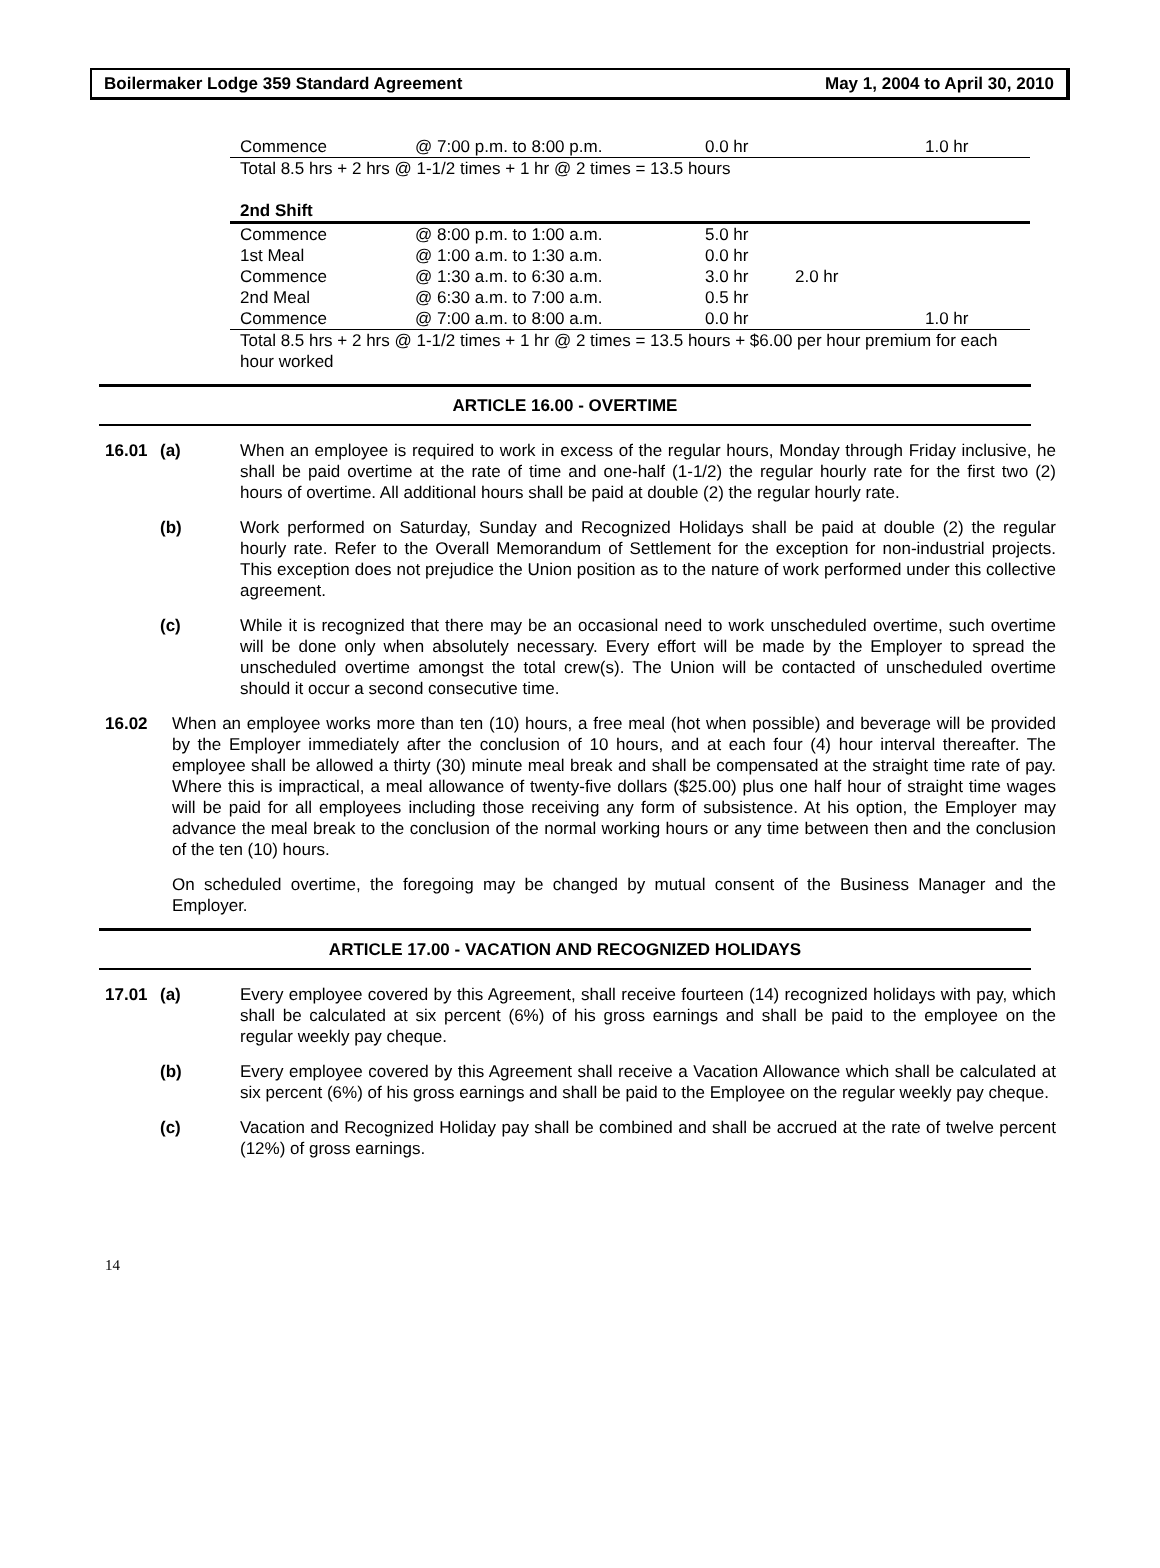Boilermaker Lodge 359 Standard Agreement May 1, 2004 to April 30, 2010
| Commence | @ 7:00 p.m. to 8:00 p.m. | 0.0 hr | | 1.0 hr |
| Total 8.5 hrs + 2 hrs @ 1-1/2 times + 1 hr @ 2 times = 13.5 hours | | | | |
| 2nd Shift | | | | |
| Commence | @ 8:00 p.m. to 1:00 a.m. | 5.0 hr | | |
| 1st Meal | @ 1:00 a.m. to 1:30 a.m. | 0.0 hr | | |
| Commence | @ 1:30 a.m. to 6:30 a.m. | 3.0 hr | 2.0 hr | |
| 2nd Meal | @ 6:30 a.m. to 7:00 a.m. | 0.5 hr | | |
| Commence | @ 7:00 a.m. to 8:00 a.m. | 0.0 hr | | 1.0 hr |
| Total 8.5 hrs + 2 hrs @ 1-1/2 times + 1 hr @ 2 times = 13.5 hours + $6.00 per hour premium for each hour worked | | | | |
ARTICLE 16.00 - OVERTIME
16.01 (a) When an employee is required to work in excess of the regular hours, Monday through Friday inclusive, he shall be paid overtime at the rate of time and one-half (1-1/2) the regular hourly rate for the first two (2) hours of overtime. All additional hours shall be paid at double (2) the regular hourly rate.
(b) Work performed on Saturday, Sunday and Recognized Holidays shall be paid at double (2) the regular hourly rate. Refer to the Overall Memorandum of Settlement for the exception for non-industrial projects. This exception does not prejudice the Union position as to the nature of work performed under this collective agreement.
(c) While it is recognized that there may be an occasional need to work unscheduled overtime, such overtime will be done only when absolutely necessary. Every effort will be made by the Employer to spread the unscheduled overtime amongst the total crew(s). The Union will be contacted of unscheduled overtime should it occur a second consecutive time.
16.02 When an employee works more than ten (10) hours, a free meal (hot when possible) and beverage will be provided by the Employer immediately after the conclusion of 10 hours, and at each four (4) hour interval thereafter. The employee shall be allowed a thirty (30) minute meal break and shall be compensated at the straight time rate of pay. Where this is impractical, a meal allowance of twenty-five dollars ($25.00) plus one half hour of straight time wages will be paid for all employees including those receiving any form of subsistence. At his option, the Employer may advance the meal break to the conclusion of the normal working hours or any time between then and the conclusion of the ten (10) hours.
On scheduled overtime, the foregoing may be changed by mutual consent of the Business Manager and the Employer.
ARTICLE 17.00 - VACATION AND RECOGNIZED HOLIDAYS
17.01 (a) Every employee covered by this Agreement, shall receive fourteen (14) recognized holidays with pay, which shall be calculated at six percent (6%) of his gross earnings and shall be paid to the employee on the regular weekly pay cheque.
(b) Every employee covered by this Agreement shall receive a Vacation Allowance which shall be calculated at six percent (6%) of his gross earnings and shall be paid to the Employee on the regular weekly pay cheque.
(c) Vacation and Recognized Holiday pay shall be combined and shall be accrued at the rate of twelve percent (12%) of gross earnings.
14